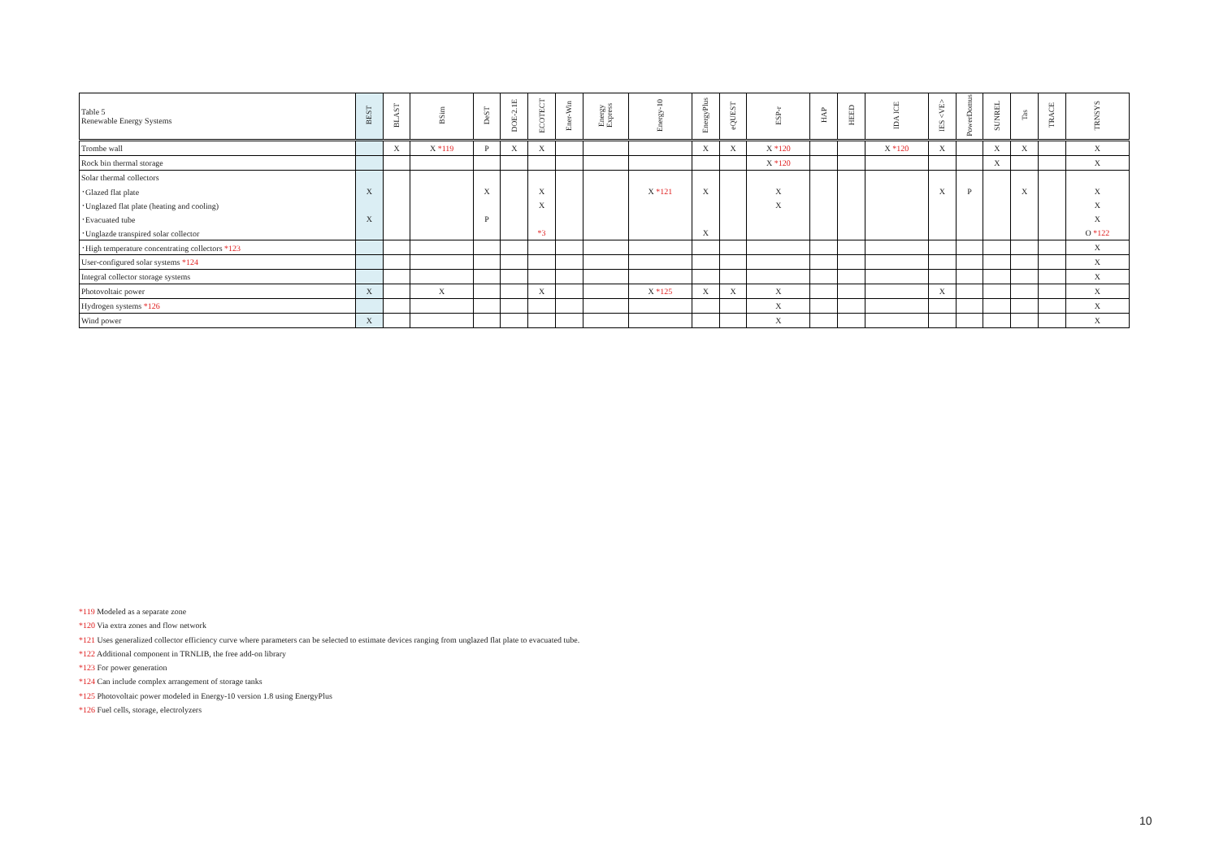| Table 5 Renewable Energy Systems | BEST | BLAST | BSim | DeST | DOE-2.1E | ECOTECT | Ener-Win | Energy Express | Energy-10 | EnergyPlus | eQUEST | ESP-r | HAP | HEED | IDA ICE | IES <VE> | PowerDomus | SUNREL | Tas | TRACE | TRNSYS |
| --- | --- | --- | --- | --- | --- | --- | --- | --- | --- | --- | --- | --- | --- | --- | --- | --- | --- | --- | --- | --- | --- |
| Trombe wall | | X | X *119 | P | X | X | | | | X | X | X *120 | | | X *120 | X | | X | X | | X |
| Rock bin thermal storage | | | | | | | | | | | | X *120 | | | | | | X | | | X |
| Solar thermal collectors | | | | | | | | | | | | | | | | | | | | | |
| ･Glazed flat plate | X | | | X | | X | | | X *121 | X | | X | | | | X | P | | X | | X |
| ･Unglazed flat plate (heating and cooling) | | | | | | X | | | | | | X | | | | | | | | | X |
| ･Evacuated tube | X | | | P | | | | | | | | | | | | | | | | | X |
| ･Unglazde transpired solar collector | | | | | | *3 | | | | X | | | | | | | | | | | O *122 |
| ･High temperature concentrating collectors *123 | | | | | | | | | | | | | | | | | | | | | X |
| User-configured solar systems *124 | | | | | | | | | | | | | | | | | | | | | X |
| Integral collector storage systems | | | | | | | | | | | | | | | | | | | | | X |
| Photovoltaic power | X | | X | | | X | | | X *125 | X | X | X | | | | X | | | | | X |
| Hydrogen systems *126 | | | | | | | | | | | | X | | | | | | | | | X |
| Wind power | X | | | | | | | | | | | X | | | | | | | | | X |
*119 Modeled as a separate zone
*120 Via extra zones and flow network
*121 Uses generalized collector efficiency curve where parameters can be selected to estimate devices ranging from unglazed flat plate to evacuated tube.
*122 Additional component in TRNLIB, the free add-on library
*123 For power generation
*124 Can include complex arrangement of storage tanks
*125 Photovoltaic power modeled in Energy-10 version 1.8 using EnergyPlus
*126 Fuel cells, storage, electrolyzers
10